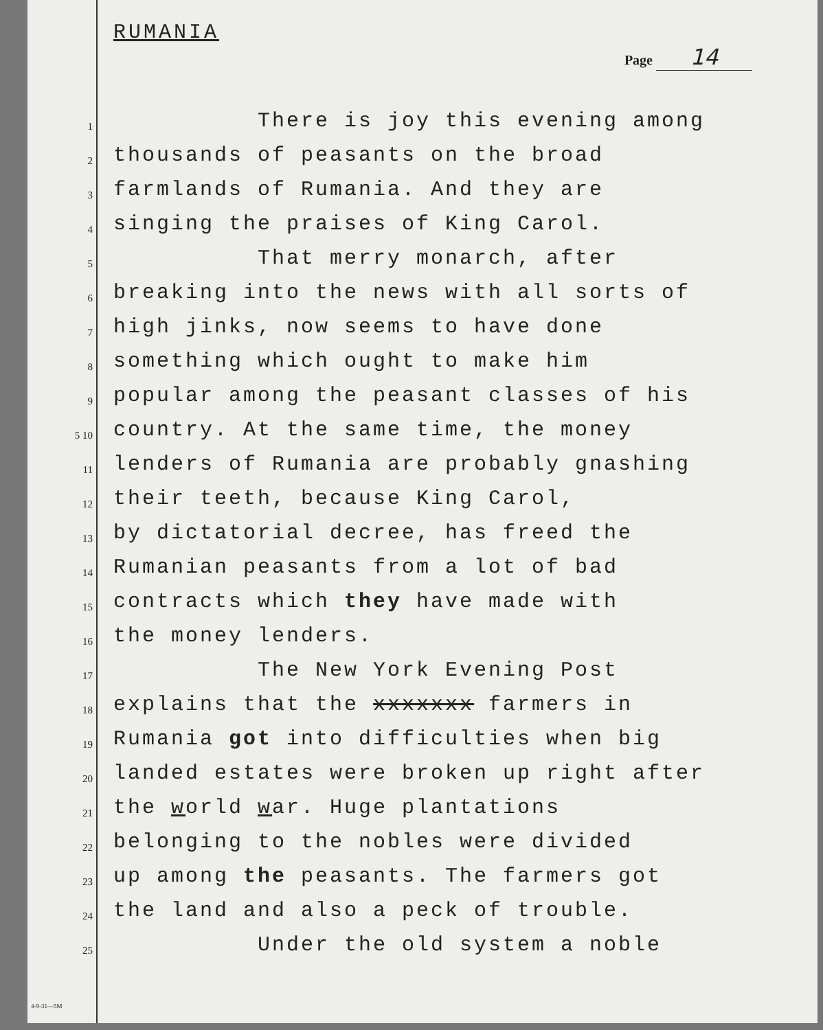RUMANIA
Page 14
1
There is joy this evening among
2
thousands of peasants on the broad
3
farmlands of Rumania. And they are
4
singing the praises of King Carol.
5
That merry monarch, after
6
breaking into the news with all sorts of
7
high jinks, now seems to have done
8
something which ought to make him
9
popular among the peasant classes of his
5 10
country. At the same time, the money
11
lenders of Rumania are probably gnashing
12
their teeth, because King Carol,
13
by dictatorial decree, has freed the
14
Rumanian peasants from a lot of bad
15
contracts which they have made with
16
the money lenders.
17
The New York Evening Post
18
explains that the xxxxxxx farmers in
19
Rumania got into difficulties when big
20
landed estates were broken up right after
21
the world war. Huge plantations
22
belonging to the nobles were divided
23
up among the peasants. The farmers got
24
the land and also a peck of trouble.
25
Under the old system a noble
4-9-31—5M